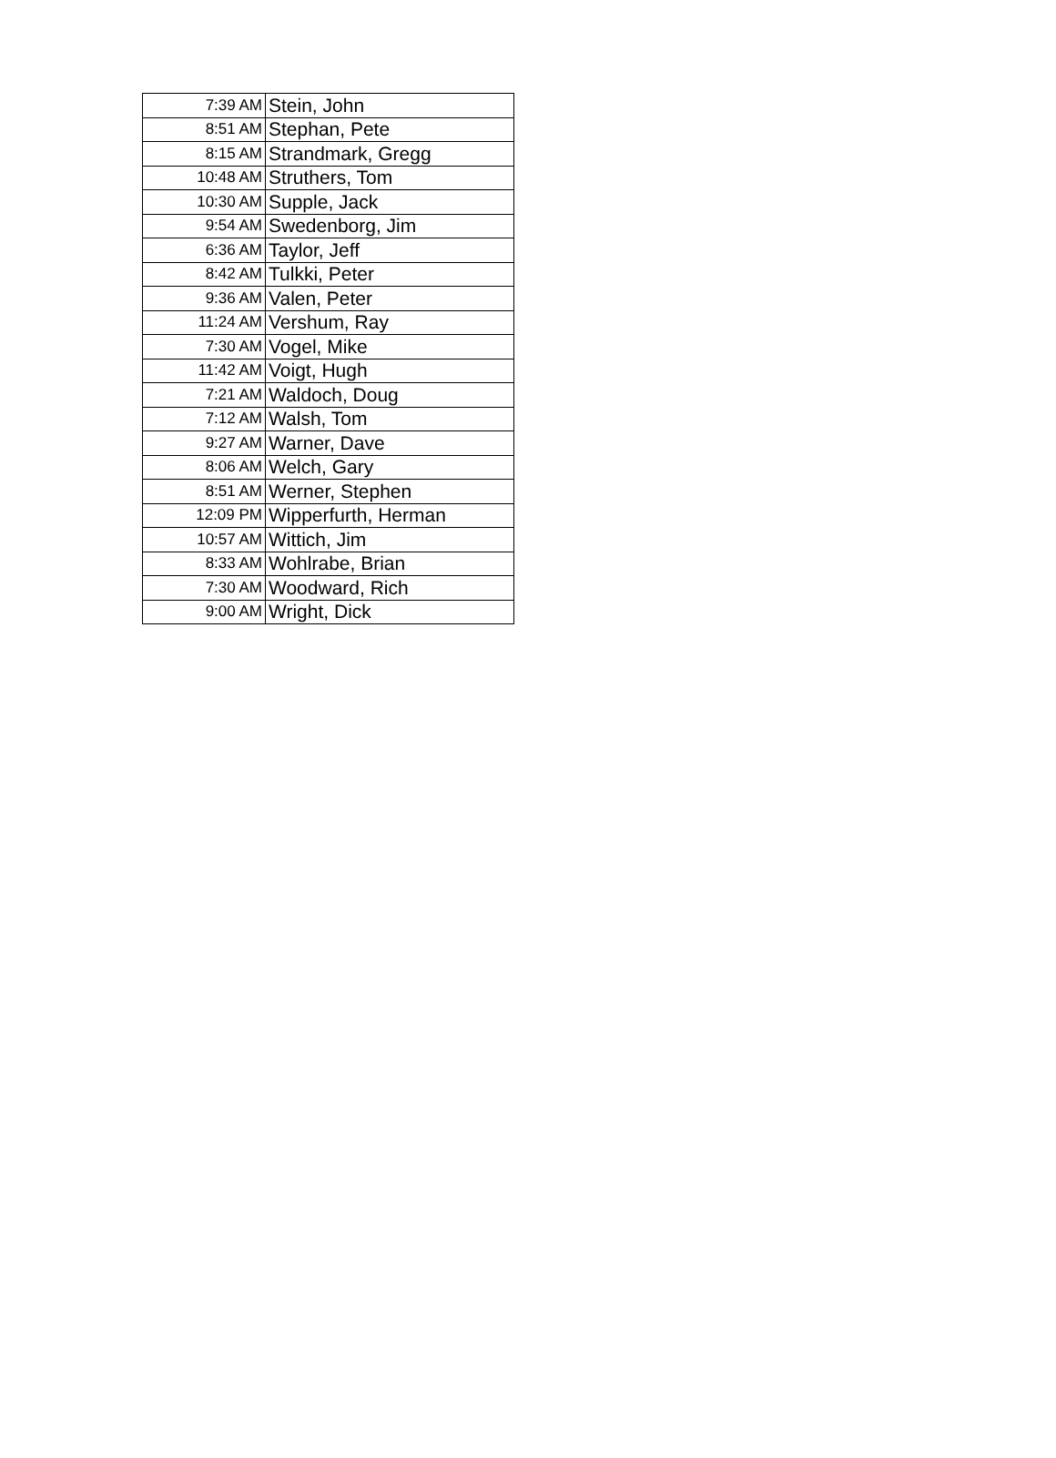| 7:39 AM | Stein, John |
| 8:51 AM | Stephan, Pete |
| 8:15 AM | Strandmark, Gregg |
| 10:48 AM | Struthers, Tom |
| 10:30 AM | Supple, Jack |
| 9:54 AM | Swedenborg, Jim |
| 6:36 AM | Taylor, Jeff |
| 8:42 AM | Tulkki, Peter |
| 9:36 AM | Valen, Peter |
| 11:24 AM | Vershum, Ray |
| 7:30 AM | Vogel, Mike |
| 11:42 AM | Voigt, Hugh |
| 7:21 AM | Waldoch, Doug |
| 7:12 AM | Walsh, Tom |
| 9:27 AM | Warner, Dave |
| 8:06 AM | Welch, Gary |
| 8:51 AM | Werner, Stephen |
| 12:09 PM | Wipperfurth, Herman |
| 10:57 AM | Wittich, Jim |
| 8:33 AM | Wohlrabe, Brian |
| 7:30 AM | Woodward, Rich |
| 9:00 AM | Wright, Dick |